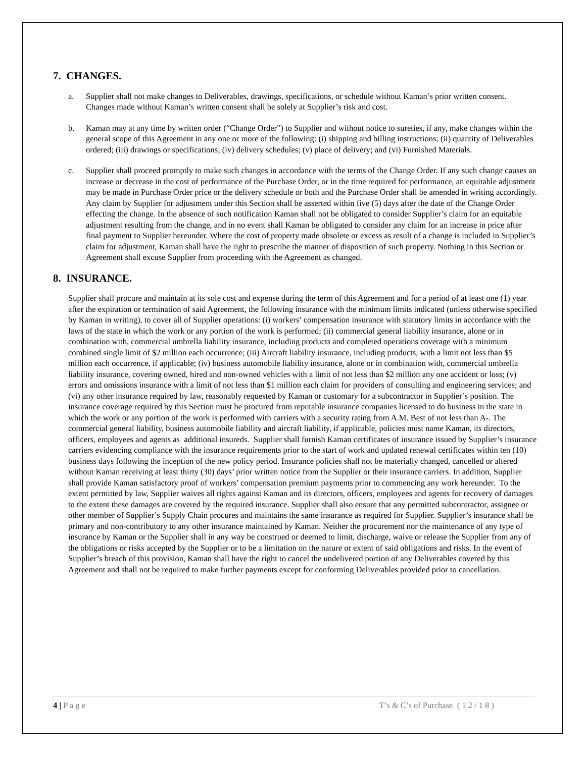7. CHANGES.
a. Supplier shall not make changes to Deliverables, drawings, specifications, or schedule without Kaman’s prior written consent. Changes made without Kaman’s written consent shall be solely at Supplier’s risk and cost.
b. Kaman may at any time by written order (“Change Order”) to Supplier and without notice to sureties, if any, make changes within the general scope of this Agreement in any one or more of the following: (i) shipping and billing instructions; (ii) quantity of Deliverables ordered; (iii) drawings or specifications; (iv) delivery schedules; (v) place of delivery; and (vi) Furnished Materials.
c. Supplier shall proceed promptly to make such changes in accordance with the terms of the Change Order. If any such change causes an increase or decrease in the cost of performance of the Purchase Order, or in the time required for performance, an equitable adjustment may be made in Purchase Order price or the delivery schedule or both and the Purchase Order shall be amended in writing accordingly. Any claim by Supplier for adjustment under this Section shall be asserted within five (5) days after the date of the Change Order effecting the change. In the absence of such notification Kaman shall not be obligated to consider Supplier’s claim for an equitable adjustment resulting from the change, and in no event shall Kaman be obligated to consider any claim for an increase in price after final payment to Supplier hereunder. Where the cost of property made obsolete or excess as result of a change is included in Supplier’s claim for adjustment, Kaman shall have the right to prescribe the manner of disposition of such property. Nothing in this Section or Agreement shall excuse Supplier from proceeding with the Agreement as changed.
8. INSURANCE.
Supplier shall procure and maintain at its sole cost and expense during the term of this Agreement and for a period of at least one (1) year after the expiration or termination of said Agreement, the following insurance with the minimum limits indicated (unless otherwise specified by Kaman in writing), to cover all of Supplier operations: (i) workers’ compensation insurance with statutory limits in accordance with the laws of the state in which the work or any portion of the work is performed; (ii) commercial general liability insurance, alone or in combination with, commercial umbrella liability insurance, including products and completed operations coverage with a minimum combined single limit of $2 million each occurrence; (iii) Aircraft liability insurance, including products, with a limit not less than $5 million each occurrence, if applicable; (iv) business automobile liability insurance, alone or in combination with, commercial umbrella liability insurance, covering owned, hired and non-owned vehicles with a limit of not less than $2 million any one accident or loss; (v) errors and omissions insurance with a limit of not less than $1 million each claim for providers of consulting and engineering services; and (vi) any other insurance required by law, reasonably requested by Kaman or customary for a subcontractor in Supplier’s position. The insurance coverage required by this Section must be procured from reputable insurance companies licensed to do business in the state in which the work or any portion of the work is performed with carriers with a security rating from A.M. Best of not less than A-. The commercial general liability, business automobile liability and aircraft liability, if applicable, policies must name Kaman, its directors, officers, employees and agents as additional insureds. Supplier shall furnish Kaman certificates of insurance issued by Supplier’s insurance carriers evidencing compliance with the insurance requirements prior to the start of work and updated renewal certificates within ten (10) business days following the inception of the new policy period. Insurance policies shall not be materially changed, cancelled or altered without Kaman receiving at least thirty (30) days’ prior written notice from the Supplier or their insurance carriers. In addition, Supplier shall provide Kaman satisfactory proof of workers’ compensation premium payments prior to commencing any work hereunder. To the extent permitted by law, Supplier waives all rights against Kaman and its directors, officers, employees and agents for recovery of damages to the extent these damages are covered by the required insurance. Supplier shall also ensure that any permitted subcontractor, assignee or other member of Supplier’s Supply Chain procures and maintains the same insurance as required for Supplier. Supplier’s insurance shall be primary and non-contributory to any other insurance maintained by Kaman. Neither the procurement nor the maintenance of any type of insurance by Kaman or the Supplier shall in any way be construed or deemed to limit, discharge, waive or release the Supplier from any of the obligations or risks accepted by the Supplier or to be a limitation on the nature or extent of said obligations and risks. In the event of Supplier’s breach of this provision, Kaman shall have the right to cancel the undelivered portion of any Deliverables covered by this Agreement and shall not be required to make further payments except for conforming Deliverables provided prior to cancellation.
4 | P a g e T’s & C’s of Purchase ( 1 2 / 1 8 )